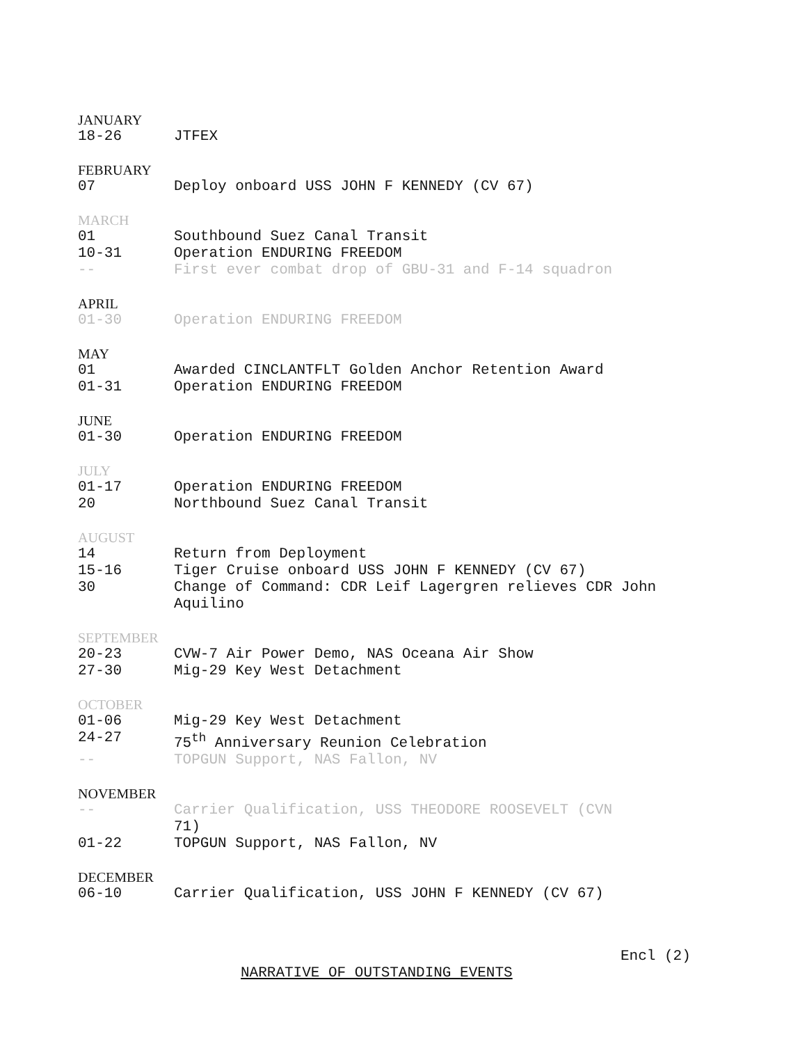JANUARY
18-26 JTFEX
FEBRUARY
07 Deploy onboard USS JOHN F KENNEDY (CV 67)
MARCH
01 Southbound Suez Canal Transit
10-31 Operation ENDURING FREEDOM
-- First ever combat drop of GBU-31 and F-14 squadron
APRIL
01-30 Operation ENDURING FREEDOM
MAY
01 Awarded CINCLANTFLT Golden Anchor Retention Award
01-31 Operation ENDURING FREEDOM
JUNE
01-30 Operation ENDURING FREEDOM
JULY
01-17 Operation ENDURING FREEDOM
20 Northbound Suez Canal Transit
AUGUST
14 Return from Deployment
15-16 Tiger Cruise onboard USS JOHN F KENNEDY (CV 67)
30 Change of Command: CDR Leif Lagergren relieves CDR John Aquilino
SEPTEMBER
20-23 CVW-7 Air Power Demo, NAS Oceana Air Show
27-30 Mig-29 Key West Detachment
OCTOBER
01-06 Mig-29 Key West Detachment
24-27 75<sup>th</sup> Anniversary Reunion Celebration
-- TOPGUN Support, NAS Fallon, NV
NOVEMBER
-- Carrier Qualification, USS THEODORE ROOSEVELT (CVN
71)
01-22 TOPGUN Support, NAS Fallon, NV
DECEMBER
06-10 Carrier Qualification, USS JOHN F KENNEDY (CV 67)
Encl (2)
NARRATIVE OF OUTSTANDING EVENTS